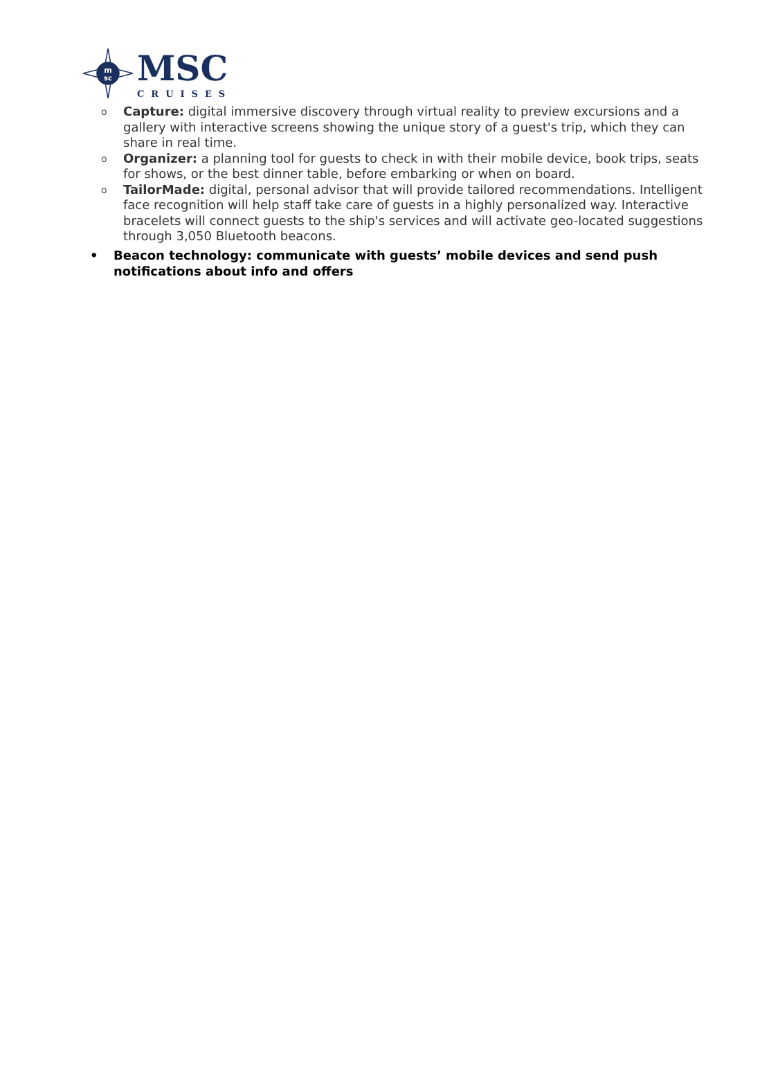m
sc
MSC
CRUISES
o Capture: digital immersive discovery through virtual reality to preview excursions and a gallery with interactive screens showing the unique story of a guest's trip, which they can share in real time.
o Organizer: a planning tool for guests to check in with their mobile device, book trips, seats for shows, or the best dinner table, before embarking or when on board.
o TailorMade: digital, personal advisor that will provide tailored recommendations. Intelligent face recognition will help staff take care of guests in a highly personalized way. Interactive bracelets will connect guests to the ship's services and will activate geo-located suggestions through 3,050 Bluetooth beacons.
• Beacon technology: communicate with guests’ mobile devices and send push notifications about info and offers